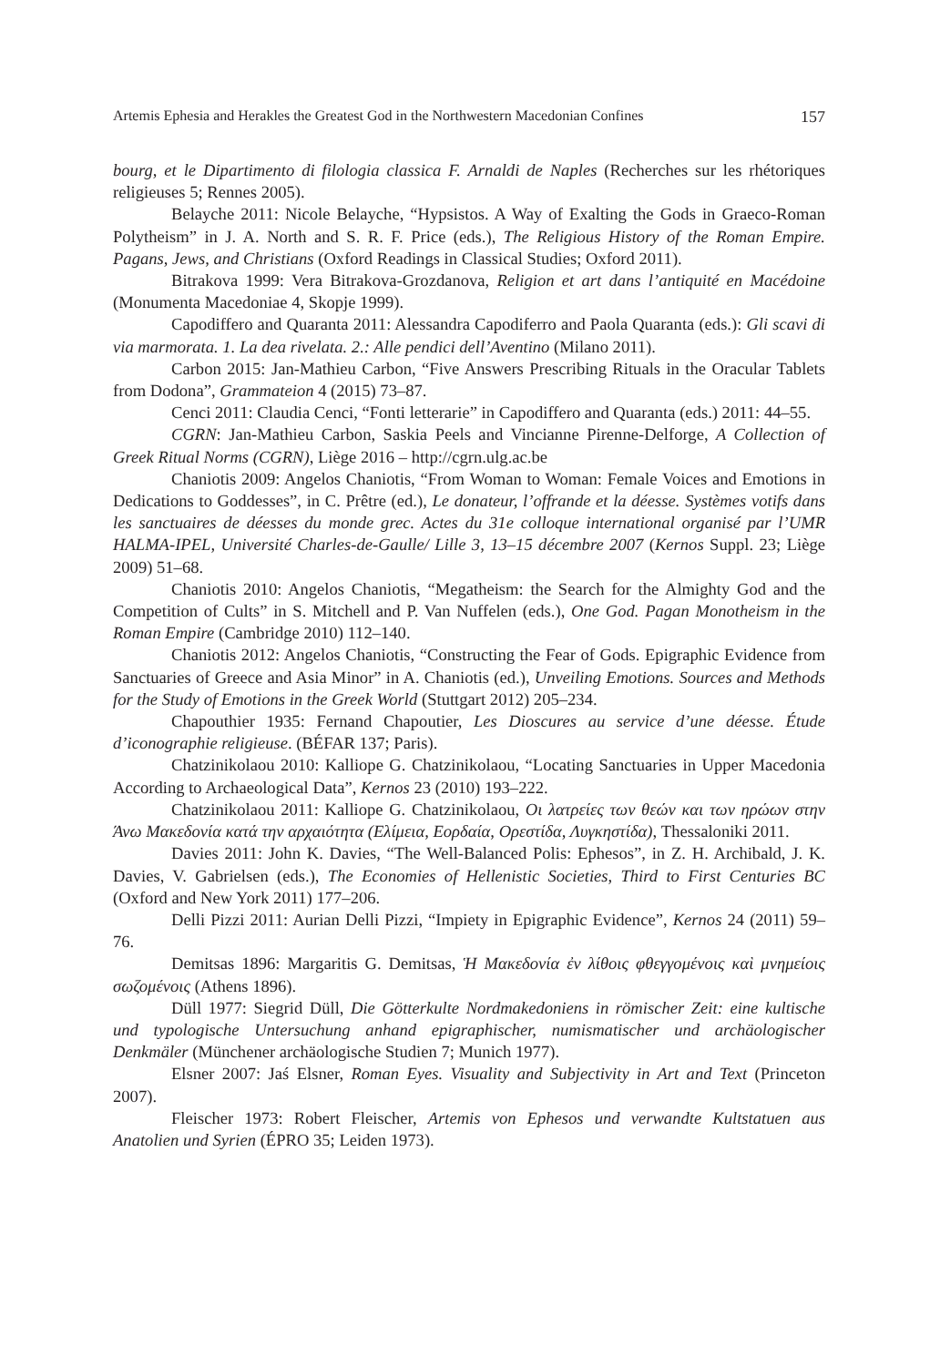Artemis Ephesia and Herakles the Greatest God in the Northwestern Macedonian Confines 157
bourg, et le Dipartimento di filologia classica F. Arnaldi de Naples (Recherches sur les rhétoriques religieuses 5; Rennes 2005).
Belayche 2011: Nicole Belayche, “Hypsistos. A Way of Exalting the Gods in Graeco-Roman Polytheism” in J. A. North and S. R. F. Price (eds.), The Religious History of the Roman Empire. Pagans, Jews, and Christians (Oxford Readings in Classical Studies; Oxford 2011).
Bitrakova 1999: Vera Bitrakova-Grozdanova, Religion et art dans l’antiquité en Macédoine (Monumenta Macedoniae 4, Skopje 1999).
Capodiffero and Quaranta 2011: Alessandra Capodiferro and Paola Quaranta (eds.): Gli scavi di via marmorata. 1. La dea rivelata. 2.: Alle pendici dell’Aventino (Milano 2011).
Carbon 2015: Jan-Mathieu Carbon, “Five Answers Prescribing Rituals in the Oracular Tablets from Dodona”, Grammateion 4 (2015) 73–87.
Cenci 2011: Claudia Cenci, “Fonti letterarie” in Capodiffero and Quaranta (eds.) 2011: 44–55.
CGRN: Jan-Mathieu Carbon, Saskia Peels and Vincianne Pirenne-Delforge, A Collection of Greek Ritual Norms (CGRN), Liège 2016 – http://cgrn.ulg.ac.be
Chaniotis 2009: Angelos Chaniotis, “From Woman to Woman: Female Voices and Emotions in Dedications to Goddesses”, in C. Prêtre (ed.), Le donateur, l’offrande et la déesse. Systèmes votifs dans les sanctuaires de déesses du monde grec. Actes du 31e colloque international organisé par l’UMR HALMA-IPEL, Université Charles-de-Gaulle/ Lille 3, 13–15 décembre 2007 (Kernos Suppl. 23; Liège 2009) 51–68.
Chaniotis 2010: Angelos Chaniotis, “Megatheism: the Search for the Almighty God and the Competition of Cults” in S. Mitchell and P. Van Nuffelen (eds.), One God. Pagan Monotheism in the Roman Empire (Cambridge 2010) 112–140.
Chaniotis 2012: Angelos Chaniotis, “Constructing the Fear of Gods. Epigraphic Evidence from Sanctuaries of Greece and Asia Minor” in A. Chaniotis (ed.), Unveiling Emotions. Sources and Methods for the Study of Emotions in the Greek World (Stuttgart 2012) 205–234.
Chapouthier 1935: Fernand Chapoutier, Les Dioscures au service d’une déesse. Étude d’iconographie religieuse. (BÉFAR 137; Paris).
Chatzinikolaou 2010: Kalliope G. Chatzinikolaou, “Locating Sanctuaries in Upper Macedonia According to Archaeological Data”, Kernos 23 (2010) 193–222.
Chatzinikolaou 2011: Kalliope G. Chatzinikolaou, Οι λατρείες των θεών και των ηρώων στην Άνω Μακεδονία κατά την αρχαιότητα (Ελίμεια, Εορδαία, Ορεστίδα, Λυγκηστίδα), Thessaloniki 2011.
Davies 2011: John K. Davies, “The Well-Balanced Polis: Ephesos”, in Z. H. Archibald, J. K. Davies, V. Gabrielsen (eds.), The Economies of Hellenistic Societies, Third to First Centuries BC (Oxford and New York 2011) 177–206.
Delli Pizzi 2011: Aurian Delli Pizzi, “Impiety in Epigraphic Evidence”, Kernos 24 (2011) 59–76.
Demitsas 1896: Margaritis G. Demitsas, Ἡ Μακεδονία ἐν λίθοις φθεγγομένοις καὶ μνημείοις σωζομένοις (Athens 1896).
Düll 1977: Siegrid Düll, Die Götterkulte Nordmakedoniens in römischer Zeit: eine kultische und typologische Untersuchung anhand epigraphischer, numismatischer und archäologischer Denkmäler (Münchener archäologische Studien 7; Munich 1977).
Elsner 2007: Jaś Elsner, Roman Eyes. Visuality and Subjectivity in Art and Text (Princeton 2007).
Fleischer 1973: Robert Fleischer, Artemis von Ephesos und verwandte Kultstatuen aus Anatolien und Syrien (ÉPRO 35; Leiden 1973).